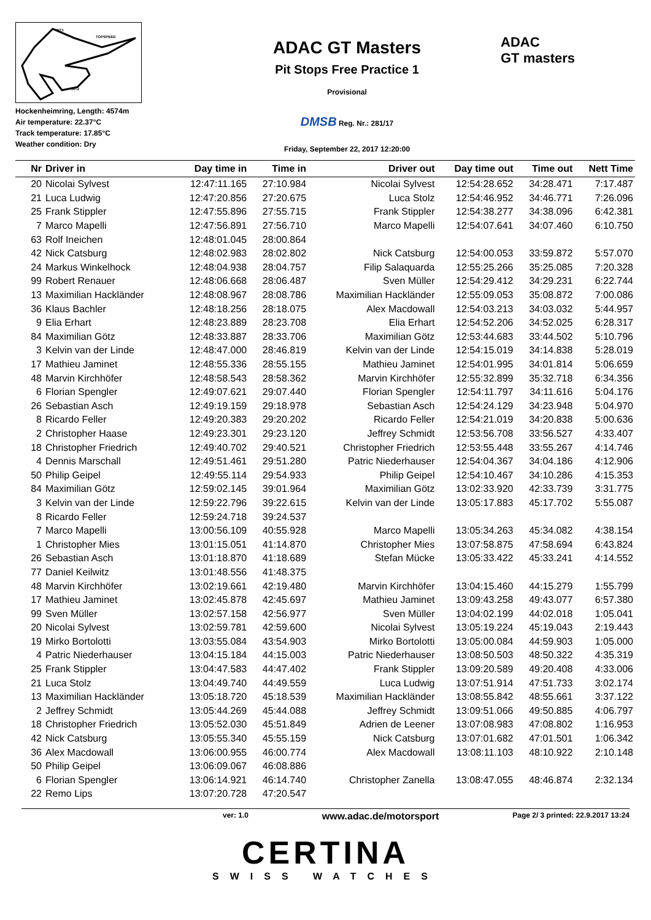INT1
TOPSPEED
INT2
Hockenheimring, Length: 4574m
Air temperature: 22.37°C
Track temperature: 17.85°C
Weather condition: Dry
ADAC GT Masters
Pit Stops Free Practice 1
Provisional
DMSB Reg. Nr.: 281/17
Friday, September 22, 2017 12:20:00
ADAC
GT masters
| Nr | Driver in | Day time in | Time in | Driver out | Day time out | Time out | Nett Time |
| --- | --- | --- | --- | --- | --- | --- | --- |
| 20 | Nicolai Sylvest | 12:47:11.165 | 27:10.984 | Nicolai Sylvest | 12:54:28.652 | 34:28.471 | 7:17.487 |
| 21 | Luca Ludwig | 12:47:20.856 | 27:20.675 | Luca Stolz | 12:54:46.952 | 34:46.771 | 7:26.096 |
| 25 | Frank Stippler | 12:47:55.896 | 27:55.715 | Frank Stippler | 12:54:38.277 | 34:38.096 | 6:42.381 |
| 7 | Marco Mapelli | 12:47:56.891 | 27:56.710 | Marco Mapelli | 12:54:07.641 | 34:07.460 | 6:10.750 |
| 63 | Rolf Ineichen | 12:48:01.045 | 28:00.864 | | | | |
| 42 | Nick Catsburg | 12:48:02.983 | 28:02.802 | Nick Catsburg | 12:54:00.053 | 33:59.872 | 5:57.070 |
| 24 | Markus Winkelhock | 12:48:04.938 | 28:04.757 | Filip Salaquarda | 12:55:25.266 | 35:25.085 | 7:20.328 |
| 99 | Robert Renauer | 12:48:06.668 | 28:06.487 | Sven Müller | 12:54:29.412 | 34:29.231 | 6:22.744 |
| 13 | Maximilian Hackländer | 12:48:08.967 | 28:08.786 | Maximilian Hackländer | 12:55:09.053 | 35:08.872 | 7:00.086 |
| 36 | Klaus Bachler | 12:48:18.256 | 28:18.075 | Alex Macdowall | 12:54:03.213 | 34:03.032 | 5:44.957 |
| 9 | Elia Erhart | 12:48:23.889 | 28:23.708 | Elia Erhart | 12:54:52.206 | 34:52.025 | 6:28.317 |
| 84 | Maximilian Götz | 12:48:33.887 | 28:33.706 | Maximilian Götz | 12:53:44.683 | 33:44.502 | 5:10.796 |
| 3 | Kelvin van der Linde | 12:48:47.000 | 28:46.819 | Kelvin van der Linde | 12:54:15.019 | 34:14.838 | 5:28.019 |
| 17 | Mathieu Jaminet | 12:48:55.336 | 28:55.155 | Mathieu Jaminet | 12:54:01.995 | 34:01.814 | 5:06.659 |
| 48 | Marvin Kirchhöfer | 12:48:58.543 | 28:58.362 | Marvin Kirchhöfer | 12:55:32.899 | 35:32.718 | 6:34.356 |
| 6 | Florian Spengler | 12:49:07.621 | 29:07.440 | Florian Spengler | 12:54:11.797 | 34:11.616 | 5:04.176 |
| 26 | Sebastian Asch | 12:49:19.159 | 29:18.978 | Sebastian Asch | 12:54:24.129 | 34:23.948 | 5:04.970 |
| 8 | Ricardo Feller | 12:49:20.383 | 29:20.202 | Ricardo Feller | 12:54:21.019 | 34:20.838 | 5:00.636 |
| 2 | Christopher Haase | 12:49:23.301 | 29:23.120 | Jeffrey Schmidt | 12:53:56.708 | 33:56.527 | 4:33.407 |
| 18 | Christopher Friedrich | 12:49:40.702 | 29:40.521 | Christopher Friedrich | 12:53:55.448 | 33:55.267 | 4:14.746 |
| 4 | Dennis Marschall | 12:49:51.461 | 29:51.280 | Patric Niederhauser | 12:54:04.367 | 34:04.186 | 4:12.906 |
| 50 | Philip Geipel | 12:49:55.114 | 29:54.933 | Philip Geipel | 12:54:10.467 | 34:10.286 | 4:15.353 |
| 84 | Maximilian Götz | 12:59:02.145 | 39:01.964 | Maximilian Götz | 13:02:33.920 | 42:33.739 | 3:31.775 |
| 3 | Kelvin van der Linde | 12:59:22.796 | 39:22.615 | Kelvin van der Linde | 13:05:17.883 | 45:17.702 | 5:55.087 |
| 8 | Ricardo Feller | 12:59:24.718 | 39:24.537 | | | | |
| 7 | Marco Mapelli | 13:00:56.109 | 40:55.928 | Marco Mapelli | 13:05:34.263 | 45:34.082 | 4:38.154 |
| 1 | Christopher Mies | 13:01:15.051 | 41:14.870 | Christopher Mies | 13:07:58.875 | 47:58.694 | 6:43.824 |
| 26 | Sebastian Asch | 13:01:18.870 | 41:18.689 | Stefan Mücke | 13:05:33.422 | 45:33.241 | 4:14.552 |
| 77 | Daniel Keilwitz | 13:01:48.556 | 41:48.375 | | | | |
| 48 | Marvin Kirchhöfer | 13:02:19.661 | 42:19.480 | Marvin Kirchhöfer | 13:04:15.460 | 44:15.279 | 1:55.799 |
| 17 | Mathieu Jaminet | 13:02:45.878 | 42:45.697 | Mathieu Jaminet | 13:09:43.258 | 49:43.077 | 6:57.380 |
| 99 | Sven Müller | 13:02:57.158 | 42:56.977 | Sven Müller | 13:04:02.199 | 44:02.018 | 1:05.041 |
| 20 | Nicolai Sylvest | 13:02:59.781 | 42:59.600 | Nicolai Sylvest | 13:05:19.224 | 45:19.043 | 2:19.443 |
| 19 | Mirko Bortolotti | 13:03:55.084 | 43:54.903 | Mirko Bortolotti | 13:05:00.084 | 44:59.903 | 1:05.000 |
| 4 | Patric Niederhauser | 13:04:15.184 | 44:15.003 | Patric Niederhauser | 13:08:50.503 | 48:50.322 | 4:35.319 |
| 25 | Frank Stippler | 13:04:47.583 | 44:47.402 | Frank Stippler | 13:09:20.589 | 49:20.408 | 4:33.006 |
| 21 | Luca Stolz | 13:04:49.740 | 44:49.559 | Luca Ludwig | 13:07:51.914 | 47:51.733 | 3:02.174 |
| 13 | Maximilian Hackländer | 13:05:18.720 | 45:18.539 | Maximilian Hackländer | 13:08:55.842 | 48:55.661 | 3:37.122 |
| 2 | Jeffrey Schmidt | 13:05:44.269 | 45:44.088 | Jeffrey Schmidt | 13:09:51.066 | 49:50.885 | 4:06.797 |
| 18 | Christopher Friedrich | 13:05:52.030 | 45:51.849 | Adrien de Leener | 13:07:08.983 | 47:08.802 | 1:16.953 |
| 42 | Nick Catsburg | 13:05:55.340 | 45:55.159 | Nick Catsburg | 13:07:01.682 | 47:01.501 | 1:06.342 |
| 36 | Alex Macdowall | 13:06:00.955 | 46:00.774 | Alex Macdowall | 13:08:11.103 | 48:10.922 | 2:10.148 |
| 50 | Philip Geipel | 13:06:09.067 | 46:08.886 | | | | |
| 6 | Florian Spengler | 13:06:14.921 | 46:14.740 | Christopher Zanella | 13:08:47.055 | 48:46.874 | 2:32.134 |
| 22 | Remo Lips | 13:07:20.728 | 47:20.547 | | | | |
ver: 1.0 www.adac.de/motorsport Page 2/ 3 printed: 22.9.2017 13:24
CERTINA
SWISS WATCHES